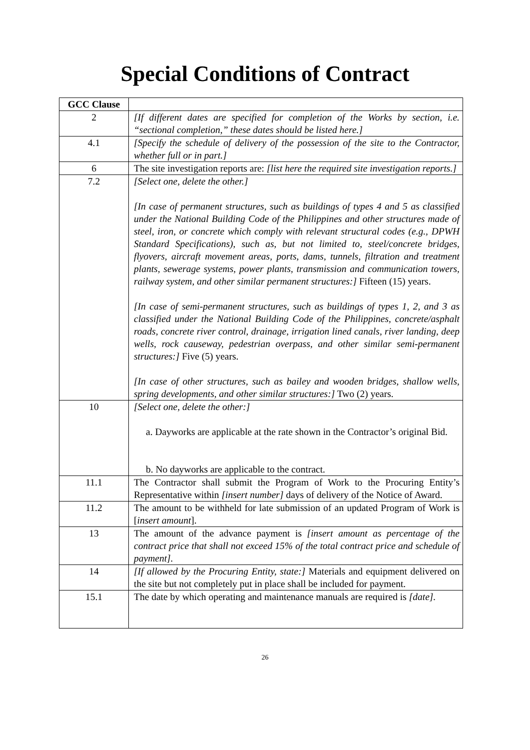Special Conditions of Contract
| GCC Clause | |
| --- | --- |
| 2 | [If different dates are specified for completion of the Works by section, i.e. “sectional completion,” these dates should be listed here.] |
| 4.1 | [Specify the schedule of delivery of the possession of the site to the Contractor, whether full or in part.] |
| 6 | The site investigation reports are: [list here the required site investigation reports.] |
| 7.2 | [Select one, delete the other.] [In case of permanent structures, such as buildings of types 4 and 5 as classified under the National Building Code of the Philippines and other structures made of steel, iron, or concrete which comply with relevant structural codes (e.g., DPWH Standard Specifications), such as, but not limited to, steel/concrete bridges, flyovers, aircraft movement areas, ports, dams, tunnels, filtration and treatment plants, sewerage systems, power plants, transmission and communication towers, railway system, and other similar permanent structures:] Fifteen (15) years. [In case of semi-permanent structures, such as buildings of types 1, 2, and 3 as classified under the National Building Code of the Philippines, concrete/asphalt roads, concrete river control, drainage, irrigation lined canals, river landing, deep wells, rock causeway, pedestrian overpass, and other similar semi-permanent structures:] Five (5) years. [In case of other structures, such as bailey and wooden bridges, shallow wells, spring developments, and other similar structures:] Two (2) years. |
| 10 | [Select one, delete the other:] a. Dayworks are applicable at the rate shown in the Contractor’s original Bid. b. No dayworks are applicable to the contract. |
| 11.1 | The Contractor shall submit the Program of Work to the Procuring Entity’s Representative within [insert number] days of delivery of the Notice of Award. |
| 11.2 | The amount to be withheld for late submission of an updated Program of Work is [ insert amount ]. |
| 13 | The amount of the advance payment is [insert amount as percentage of the contract price that shall not exceed 15% of the total contract price and schedule of payment]. |
| 14 | [If allowed by the Procuring Entity, state:] Materials and equipment delivered on the site but not completely put in place shall be included for payment. |
| 15.1 | The date by which operating and maintenance manuals are required is [date]. |
26